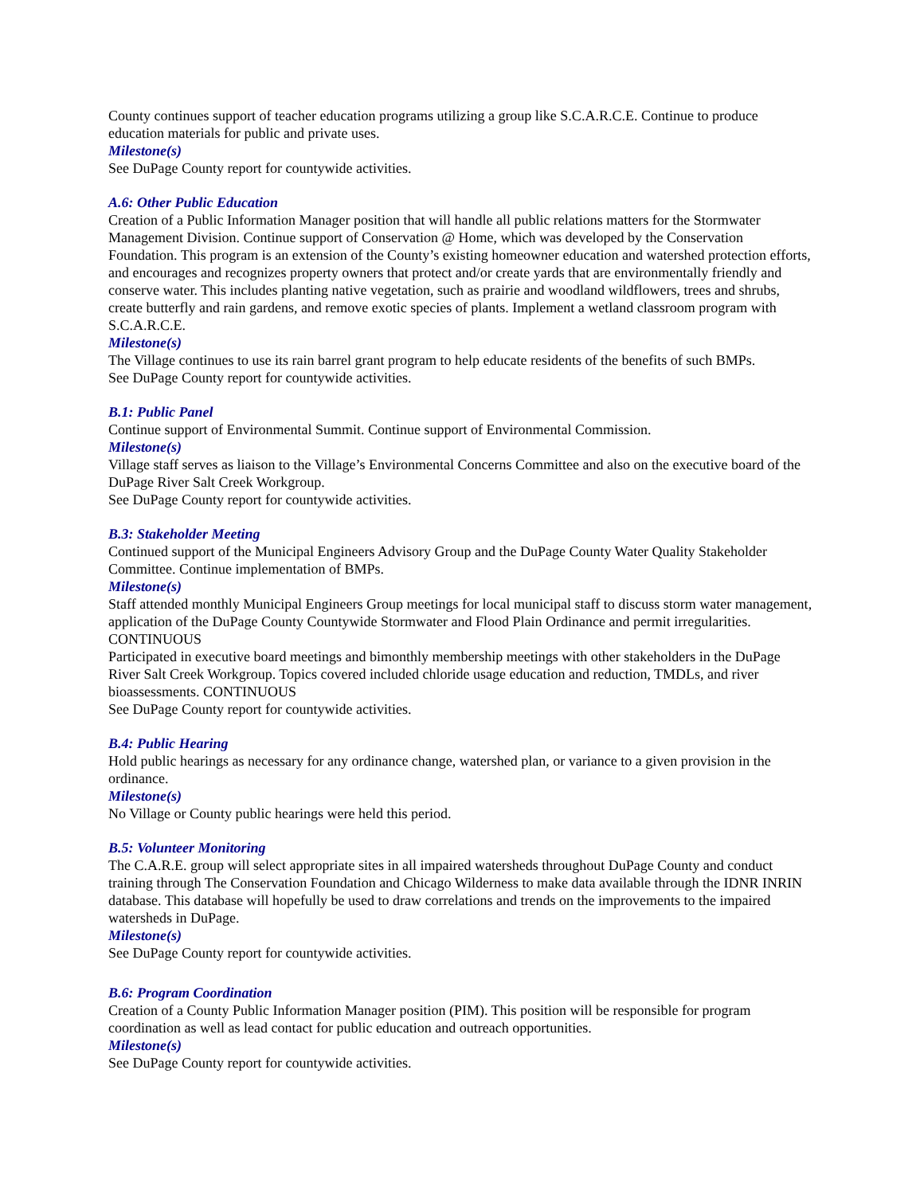County continues support of teacher education programs utilizing a group like S.C.A.R.C.E. Continue to produce education materials for public and private uses.
Milestone(s)
See DuPage County report for countywide activities.
A.6: Other Public Education
Creation of a Public Information Manager position that will handle all public relations matters for the Stormwater Management Division. Continue support of Conservation @ Home, which was developed by the Conservation Foundation. This program is an extension of the County’s existing homeowner education and watershed protection efforts, and encourages and recognizes property owners that protect and/or create yards that are environmentally friendly and conserve water. This includes planting native vegetation, such as prairie and woodland wildflowers, trees and shrubs, create butterfly and rain gardens, and remove exotic species of plants. Implement a wetland classroom program with S.C.A.R.C.E.
Milestone(s)
The Village continues to use its rain barrel grant program to help educate residents of the benefits of such BMPs.
See DuPage County report for countywide activities.
B.1: Public Panel
Continue support of Environmental Summit. Continue support of Environmental Commission.
Milestone(s)
Village staff serves as liaison to the Village’s Environmental Concerns Committee and also on the executive board of the DuPage River Salt Creek Workgroup.
See DuPage County report for countywide activities.
B.3: Stakeholder Meeting
Continued support of the Municipal Engineers Advisory Group and the DuPage County Water Quality Stakeholder Committee. Continue implementation of BMPs.
Milestone(s)
Staff attended monthly Municipal Engineers Group meetings for local municipal staff to discuss storm water management, application of the DuPage County Countywide Stormwater and Flood Plain Ordinance and permit irregularities. CONTINUOUS
Participated in executive board meetings and bimonthly membership meetings with other stakeholders in the DuPage River Salt Creek Workgroup. Topics covered included chloride usage education and reduction, TMDLs, and river bioassessments. CONTINUOUS
See DuPage County report for countywide activities.
B.4: Public Hearing
Hold public hearings as necessary for any ordinance change, watershed plan, or variance to a given provision in the ordinance.
Milestone(s)
No Village or County public hearings were held this period.
B.5: Volunteer Monitoring
The C.A.R.E. group will select appropriate sites in all impaired watersheds throughout DuPage County and conduct training through The Conservation Foundation and Chicago Wilderness to make data available through the IDNR INRIN database. This database will hopefully be used to draw correlations and trends on the improvements to the impaired watersheds in DuPage.
Milestone(s)
See DuPage County report for countywide activities.
B.6: Program Coordination
Creation of a County Public Information Manager position (PIM). This position will be responsible for program coordination as well as lead contact for public education and outreach opportunities.
Milestone(s)
See DuPage County report for countywide activities.